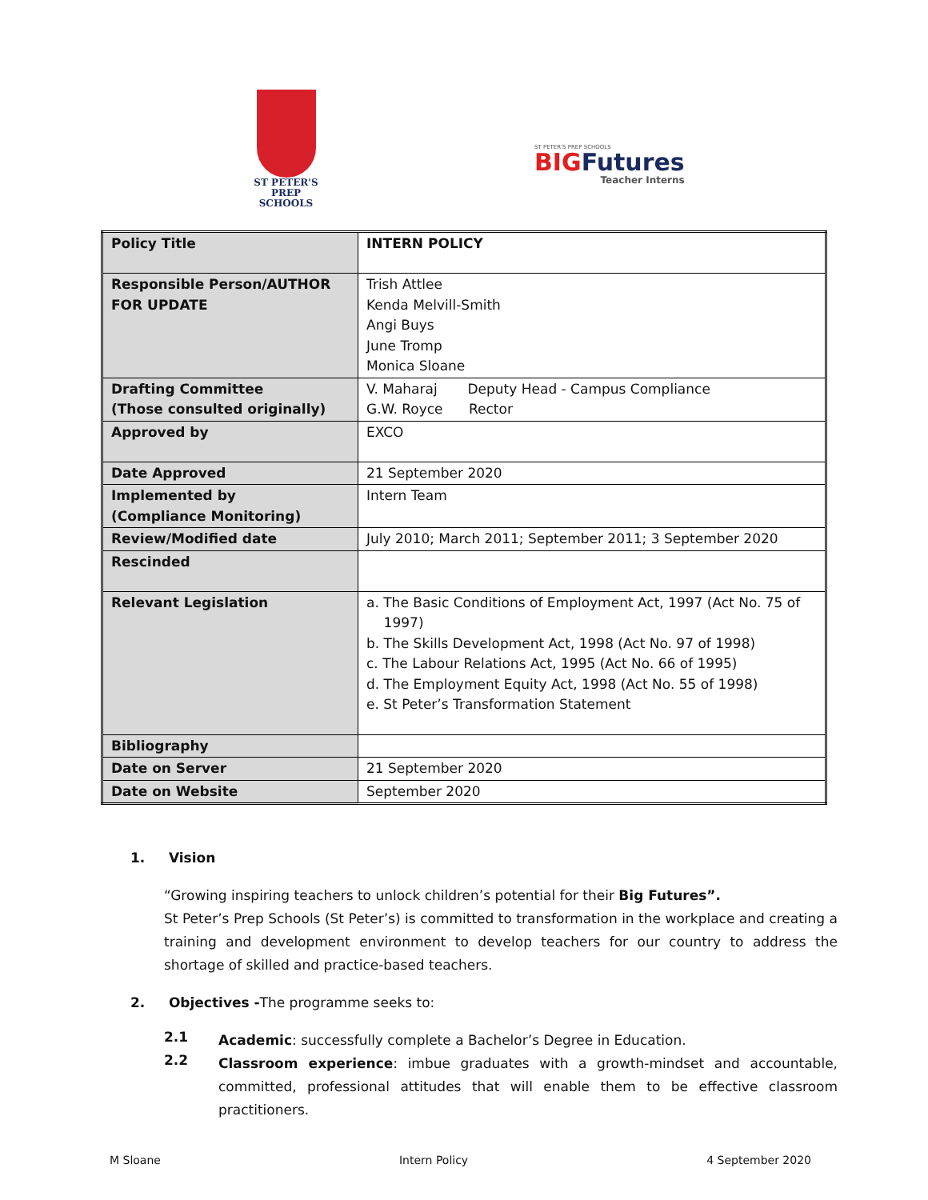ST PETER'S
PREP SCHOOLS
ST PETER'S PREP SCHOOLS
BIG Futures
Teacher Interns
| Policy Title | INTERN POLICY |
| Responsible Person/AUTHOR FOR UPDATE | Trish Attlee Kenda Melvill-Smith Angi Buys June Tromp Monica Sloane |
| Drafting Committee (Those consulted originally) | V. Maharaj Deputy Head - Campus Compliance G.W. Royce Rector |
| Approved by | EXCO |
| Date Approved | 21 September 2020 |
| Implemented by (Compliance Monitoring) | Intern Team |
| Review/Modified date | July 2010; March 2011; September 2011; 3 September 2020 |
| Rescinded | |
| Relevant Legislation | a. The Basic Conditions of Employment Act, 1997 (Act No. 75 of 1997) b. The Skills Development Act, 1998 (Act No. 97 of 1998) c. The Labour Relations Act, 1995 (Act No. 66 of 1995) d. The Employment Equity Act, 1998 (Act No. 55 of 1998) e. St Peter’s Transformation Statement |
| Bibliography | |
| Date on Server | 21 September 2020 |
| Date on Website | September 2020 |
1. Vision
“Growing inspiring teachers to unlock children’s potential for their Big Futures”.
St Peter’s Prep Schools (St Peter’s) is committed to transformation in the workplace and creating a training and development environment to develop teachers for our country to address the shortage of skilled and practice-based teachers.
2. Objectives -The programme seeks to:
2.1
Academic: successfully complete a Bachelor’s Degree in Education.
2.2
Classroom experience: imbue graduates with a growth-mindset and accountable, committed, professional attitudes that will enable them to be effective classroom practitioners.
M Sloane Intern Policy 4 September 2020